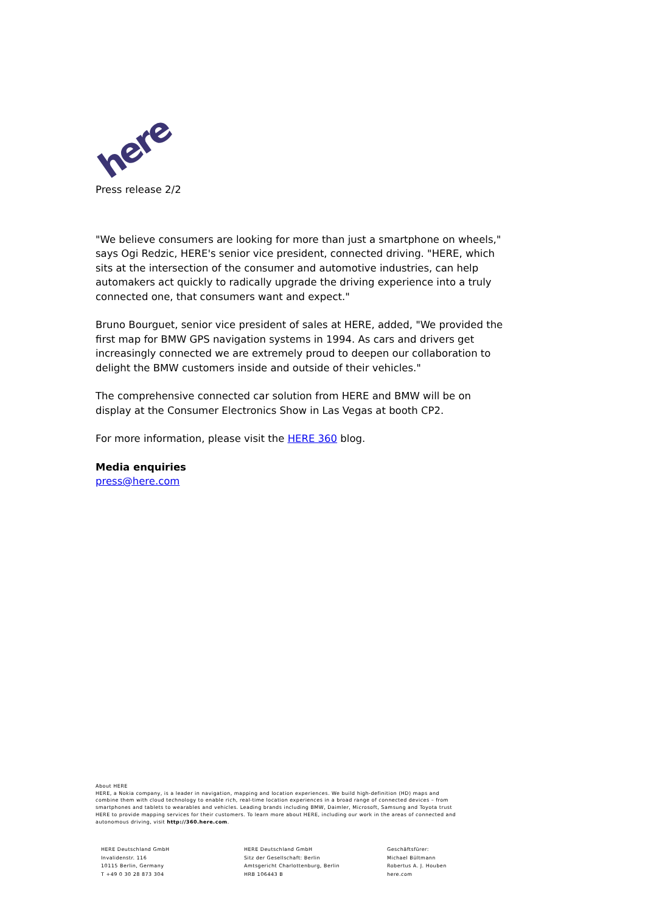here
Press release 2/2
"We believe consumers are looking for more than just a smartphone on wheels," says Ogi Redzic, HERE's senior vice president, connected driving. "HERE, which sits at the intersection of the consumer and automotive industries, can help automakers act quickly to radically upgrade the driving experience into a truly connected one, that consumers want and expect."
Bruno Bourguet, senior vice president of sales at HERE, added, "We provided the first map for BMW GPS navigation systems in 1994. As cars and drivers get increasingly connected we are extremely proud to deepen our collaboration to delight the BMW customers inside and outside of their vehicles."
The comprehensive connected car solution from HERE and BMW will be on display at the Consumer Electronics Show in Las Vegas at booth CP2.
For more information, please visit the HERE 360 blog.
Media enquiries
press@here.com
About HERE
HERE, a Nokia company, is a leader in navigation, mapping and location experiences. We build high-definition (HD) maps and combine them with cloud technology to enable rich, real-time location experiences in a broad range of connected devices – from smartphones and tablets to wearables and vehicles. Leading brands including BMW, Daimler, Microsoft, Samsung and Toyota trust HERE to provide mapping services for their customers. To learn more about HERE, including our work in the areas of connected and autonomous driving, visit http://360.here.com.
HERE Deutschland GmbH
Invalidenstr. 116
10115 Berlin, Germany
T +49 0 30 28 873 304
HERE Deutschland GmbH
Sitz der Gesellschaft: Berlin
Amtsgericht Charlottenburg, Berlin
HRB 106443 B
Geschäftsfürer:
Michael Bültmann
Robertus A. J. Houben
here.com